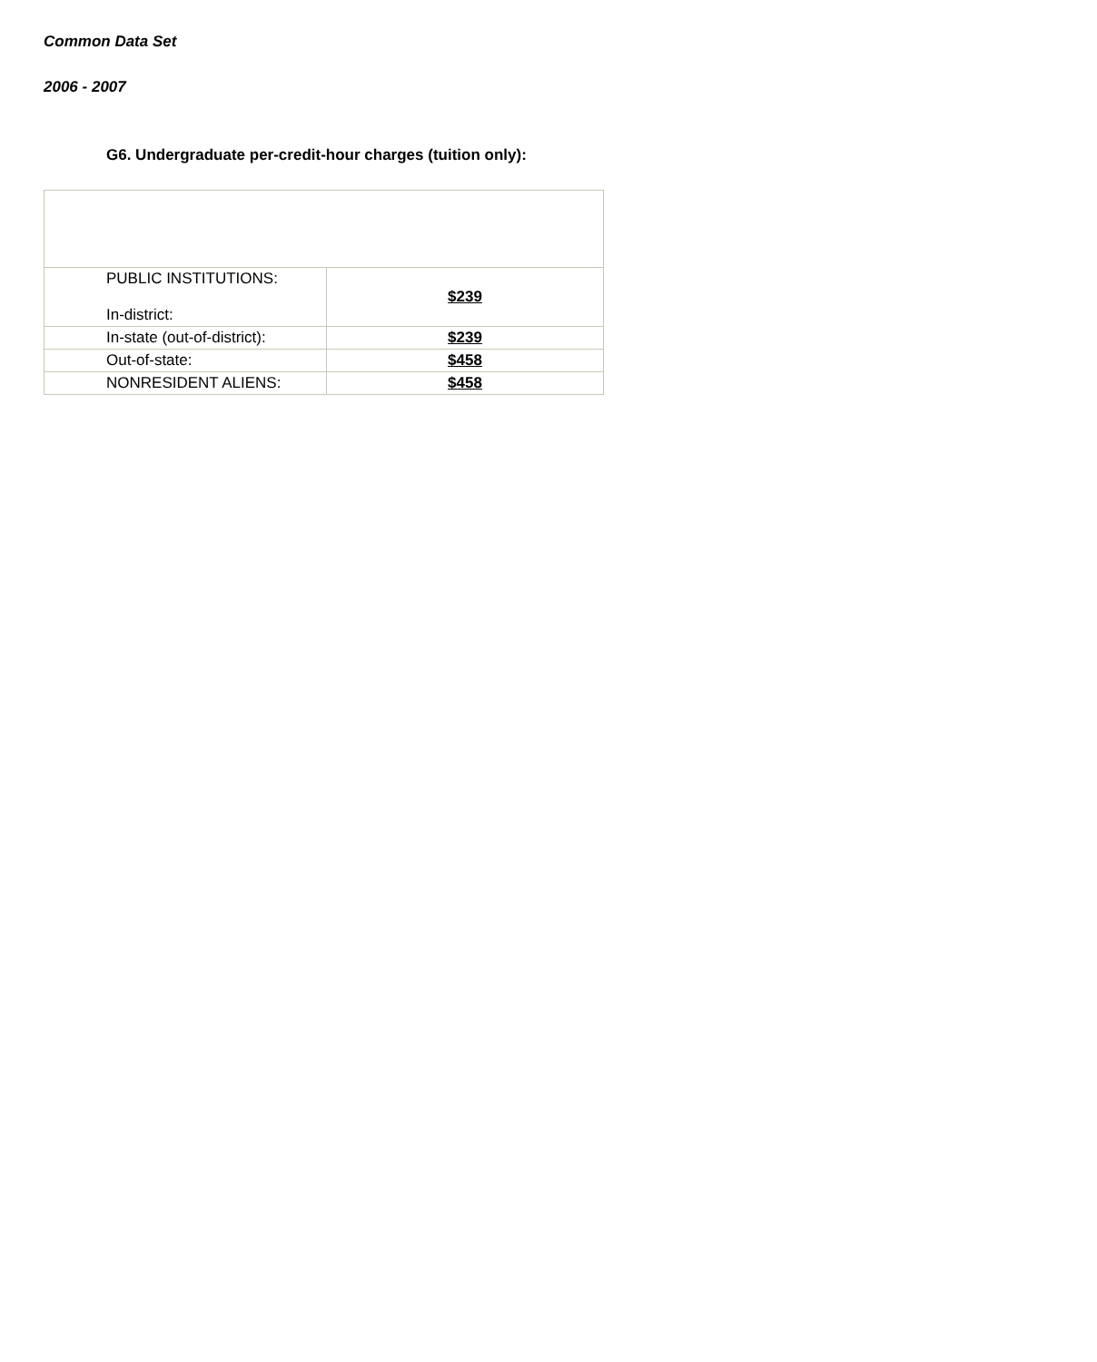Common Data Set
2006 - 2007
G6. Undergraduate per-credit-hour charges (tuition only):
| PUBLIC INSTITUTIONS: In-district: | $239 |
| In-state (out-of-district): | $239 |
| Out-of-state: | $458 |
| NONRESIDENT ALIENS: | $458 |